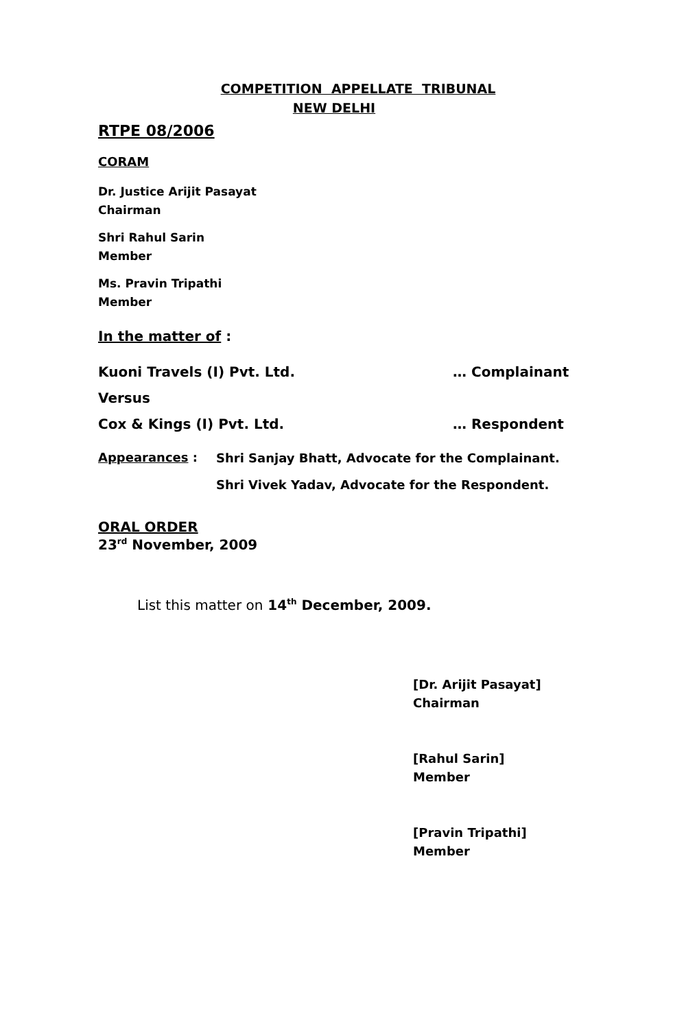COMPETITION APPELLATE TRIBUNAL
NEW DELHI
RTPE 08/2006
CORAM
Dr. Justice Arijit Pasayat
Chairman
Shri Rahul Sarin
Member
Ms. Pravin Tripathi
Member
In the matter of :
Kuoni Travels (I) Pvt. Ltd. … Complainant
Versus
Cox & Kings (I) Pvt. Ltd. … Respondent
Appearances : Shri Sanjay Bhatt, Advocate for the Complainant.
Shri Vivek Yadav, Advocate for the Respondent.
ORAL ORDER
23<sup>rd</sup> November, 2009
List this matter on 14<sup>th</sup> December, 2009.
[Dr. Arijit Pasayat]
Chairman
[Rahul Sarin]
Member
[Pravin Tripathi]
Member